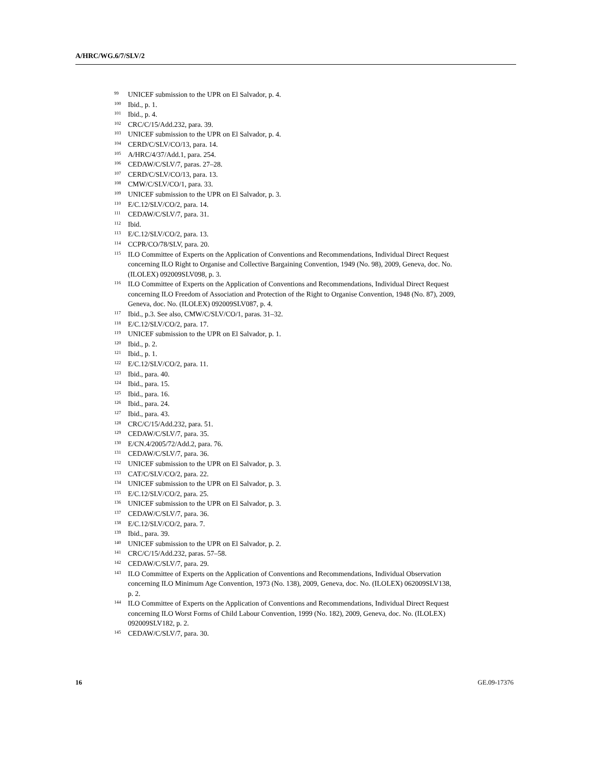A/HRC/WG.6/7/SLV/2
<sup>99</sup>
UNICEF submission to the UPR on El Salvador, p. 4.
<sup>100</sup>
Ibid., p. 1.
<sup>101</sup>
Ibid., p. 4.
<sup>102</sup>
CRC/C/15/Add.232, para. 39.
<sup>103</sup>
UNICEF submission to the UPR on El Salvador, p. 4.
<sup>104</sup>
CERD/C/SLV/CO/13, para. 14.
<sup>105</sup>
A/HRC/4/37/Add.1, para. 254.
<sup>106</sup>
CEDAW/C/SLV/7, paras. 27–28.
<sup>107</sup>
CERD/C/SLV/CO/13, para. 13.
<sup>108</sup>
CMW/C/SLV/CO/1, para. 33.
<sup>109</sup>
UNICEF submission to the UPR on El Salvador, p. 3.
<sup>110</sup>
E/C.12/SLV/CO/2, para. 14.
<sup>111</sup>
CEDAW/C/SLV/7, para. 31.
<sup>112</sup>
Ibid.
<sup>113</sup>
E/C.12/SLV/CO/2, para. 13.
<sup>114</sup>
CCPR/CO/78/SLV, para. 20.
<sup>115</sup>
ILO Committee of Experts on the Application of Conventions and Recommendations, Individual Direct Request concerning ILO Right to Organise and Collective Bargaining Convention, 1949 (No. 98), 2009, Geneva, doc. No. (ILOLEX) 092009SLV098, p. 3.
<sup>116</sup>
ILO Committee of Experts on the Application of Conventions and Recommendations, Individual Direct Request concerning ILO Freedom of Association and Protection of the Right to Organise Convention, 1948 (No. 87), 2009, Geneva, doc. No. (ILOLEX) 092009SLV087, p. 4.
<sup>117</sup>
Ibid., p.3. See also, CMW/C/SLV/CO/1, paras. 31–32.
<sup>118</sup>
E/C.12/SLV/CO/2, para. 17.
<sup>119</sup>
UNICEF submission to the UPR on El Salvador, p. 1.
<sup>120</sup>
Ibid., p. 2.
<sup>121</sup>
Ibid., p. 1.
<sup>122</sup>
E/C.12/SLV/CO/2, para. 11.
<sup>123</sup>
Ibid., para. 40.
<sup>124</sup>
Ibid., para. 15.
<sup>125</sup>
Ibid., para. 16.
<sup>126</sup>
Ibid., para. 24.
<sup>127</sup>
Ibid., para. 43.
<sup>128</sup>
CRC/C/15/Add.232, para. 51.
<sup>129</sup>
CEDAW/C/SLV/7, para. 35.
<sup>130</sup>
E/CN.4/2005/72/Add.2, para. 76.
<sup>131</sup>
CEDAW/C/SLV/7, para. 36.
<sup>132</sup>
UNICEF submission to the UPR on El Salvador, p. 3.
<sup>133</sup>
CAT/C/SLV/CO/2, para. 22.
<sup>134</sup>
UNICEF submission to the UPR on El Salvador, p. 3.
<sup>135</sup>
E/C.12/SLV/CO/2, para. 25.
<sup>136</sup>
UNICEF submission to the UPR on El Salvador, p. 3.
<sup>137</sup>
CEDAW/C/SLV/7, para. 36.
<sup>138</sup>
E/C.12/SLV/CO/2, para. 7.
<sup>139</sup>
Ibid., para. 39.
<sup>140</sup>
UNICEF submission to the UPR on El Salvador, p. 2.
<sup>141</sup>
CRC/C/15/Add.232, paras. 57–58.
<sup>142</sup>
CEDAW/C/SLV/7, para. 29.
<sup>143</sup>
ILO Committee of Experts on the Application of Conventions and Recommendations, Individual Observation concerning ILO Minimum Age Convention, 1973 (No. 138), 2009, Geneva, doc. No. (ILOLEX) 062009SLV138, p. 2.
<sup>144</sup>
ILO Committee of Experts on the Application of Conventions and Recommendations, Individual Direct Request concerning ILO Worst Forms of Child Labour Convention, 1999 (No. 182), 2009, Geneva, doc. No. (ILOLEX) 092009SLV182, p. 2.
<sup>145</sup>
CEDAW/C/SLV/7, para. 30.
16 GE.09-17376